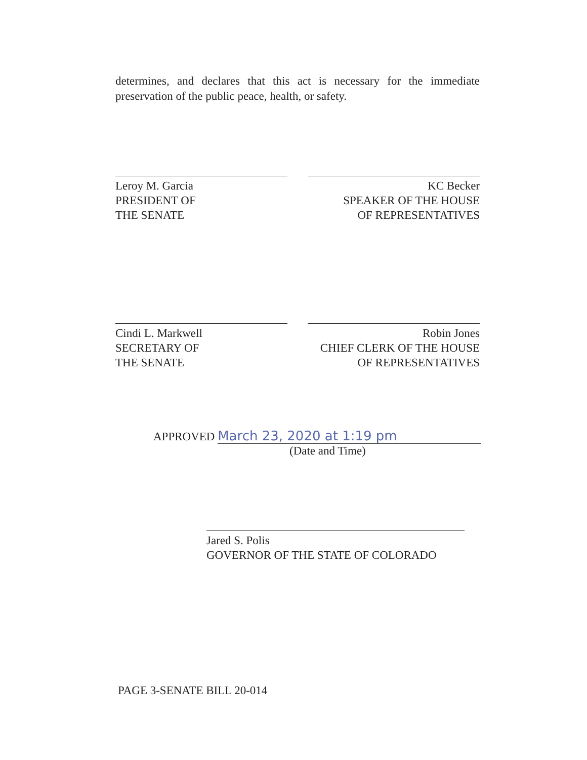determines, and declares that this act is necessary for the immediate preservation of the public peace, health, or safety.
Leroy M. Garcia
PRESIDENT OF
THE SENATE
KC Becker
SPEAKER OF THE HOUSE
OF REPRESENTATIVES
Cindi L. Markwell
SECRETARY OF
THE SENATE
Robin Jones
CHIEF CLERK OF THE HOUSE
OF REPRESENTATIVES
APPROVED March 23, 2020 at 1:19 pm
(Date and Time)
Jared S. Polis
GOVERNOR OF THE STATE OF COLORADO
PAGE 3-SENATE BILL 20-014